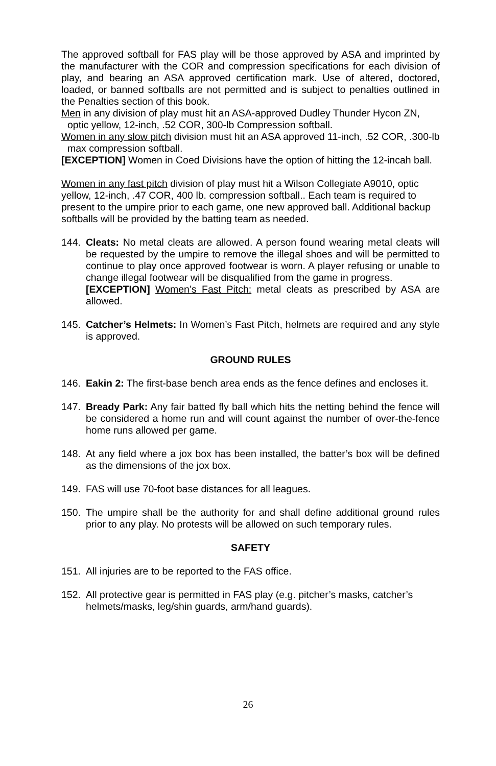The approved softball for FAS play will be those approved by ASA and imprinted by the manufacturer with the COR and compression specifications for each division of play, and bearing an ASA approved certification mark. Use of altered, doctored, loaded, or banned softballs are not permitted and is subject to penalties outlined in the Penalties section of this book.
Men in any division of play must hit an ASA-approved Dudley Thunder Hycon ZN, optic yellow, 12-inch, .52 COR, 300-lb Compression softball.
Women in any slow pitch division must hit an ASA approved 11-inch, .52 COR, .300-lb max compression softball.
[EXCEPTION] Women in Coed Divisions have the option of hitting the 12-incah ball.
Women in any fast pitch division of play must hit a Wilson Collegiate A9010, optic yellow, 12-inch, .47 COR, 400 lb. compression softball.. Each team is required to present to the umpire prior to each game, one new approved ball. Additional backup softballs will be provided by the batting team as needed.
144. Cleats: No metal cleats are allowed. A person found wearing metal cleats will be requested by the umpire to remove the illegal shoes and will be permitted to continue to play once approved footwear is worn. A player refusing or unable to change illegal footwear will be disqualified from the game in progress.
[EXCEPTION] Women’s Fast Pitch: metal cleats as prescribed by ASA are allowed.
145. Catcher’s Helmets: In Women’s Fast Pitch, helmets are required and any style is approved.
GROUND RULES
146. Eakin 2: The first-base bench area ends as the fence defines and encloses it.
147. Bready Park: Any fair batted fly ball which hits the netting behind the fence will be considered a home run and will count against the number of over-the-fence home runs allowed per game.
148. At any field where a jox box has been installed, the batter’s box will be defined as the dimensions of the jox box.
149. FAS will use 70-foot base distances for all leagues.
150. The umpire shall be the authority for and shall define additional ground rules prior to any play. No protests will be allowed on such temporary rules.
SAFETY
151. All injuries are to be reported to the FAS office.
152. All protective gear is permitted in FAS play (e.g. pitcher’s masks, catcher’s helmets/masks, leg/shin guards, arm/hand guards).
26